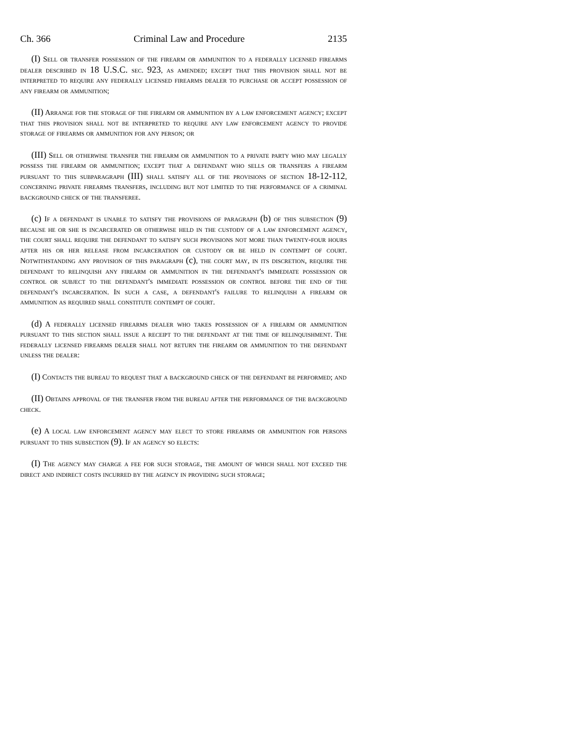Ch. 366 Criminal Law and Procedure 2135
(I) Sell or transfer possession of the firearm or ammunition to a federally licensed firearms dealer described in 18 U.S.C. sec. 923, as amended; except that this provision shall not be interpreted to require any federally licensed firearms dealer to purchase or accept possession of any firearm or ammunition;
(II) Arrange for the storage of the firearm or ammunition by a law enforcement agency; except that this provision shall not be interpreted to require any law enforcement agency to provide storage of firearms or ammunition for any person; or
(III) Sell or otherwise transfer the firearm or ammunition to a private party who may legally possess the firearm or ammunition; except that a defendant who sells or transfers a firearm pursuant to this subparagraph (III) shall satisfy all of the provisions of section 18-12-112, concerning private firearms transfers, including but not limited to the performance of a criminal background check of the transferee.
(c) If a defendant is unable to satisfy the provisions of paragraph (b) of this subsection (9) because he or she is incarcerated or otherwise held in the custody of a law enforcement agency, the court shall require the defendant to satisfy such provisions not more than twenty-four hours after his or her release from incarceration or custody or be held in contempt of court. Notwithstanding any provision of this paragraph (c), the court may, in its discretion, require the defendant to relinquish any firearm or ammunition in the defendant's immediate possession or control or subject to the defendant's immediate possession or control before the end of the defendant's incarceration. In such a case, a defendant's failure to relinquish a firearm or ammunition as required shall constitute contempt of court.
(d) A federally licensed firearms dealer who takes possession of a firearm or ammunition pursuant to this section shall issue a receipt to the defendant at the time of relinquishment. The federally licensed firearms dealer shall not return the firearm or ammunition to the defendant unless the dealer:
(I) Contacts the bureau to request that a background check of the defendant be performed; and
(II) Obtains approval of the transfer from the bureau after the performance of the background check.
(e) A local law enforcement agency may elect to store firearms or ammunition for persons pursuant to this subsection (9). If an agency so elects:
(I) The agency may charge a fee for such storage, the amount of which shall not exceed the direct and indirect costs incurred by the agency in providing such storage;